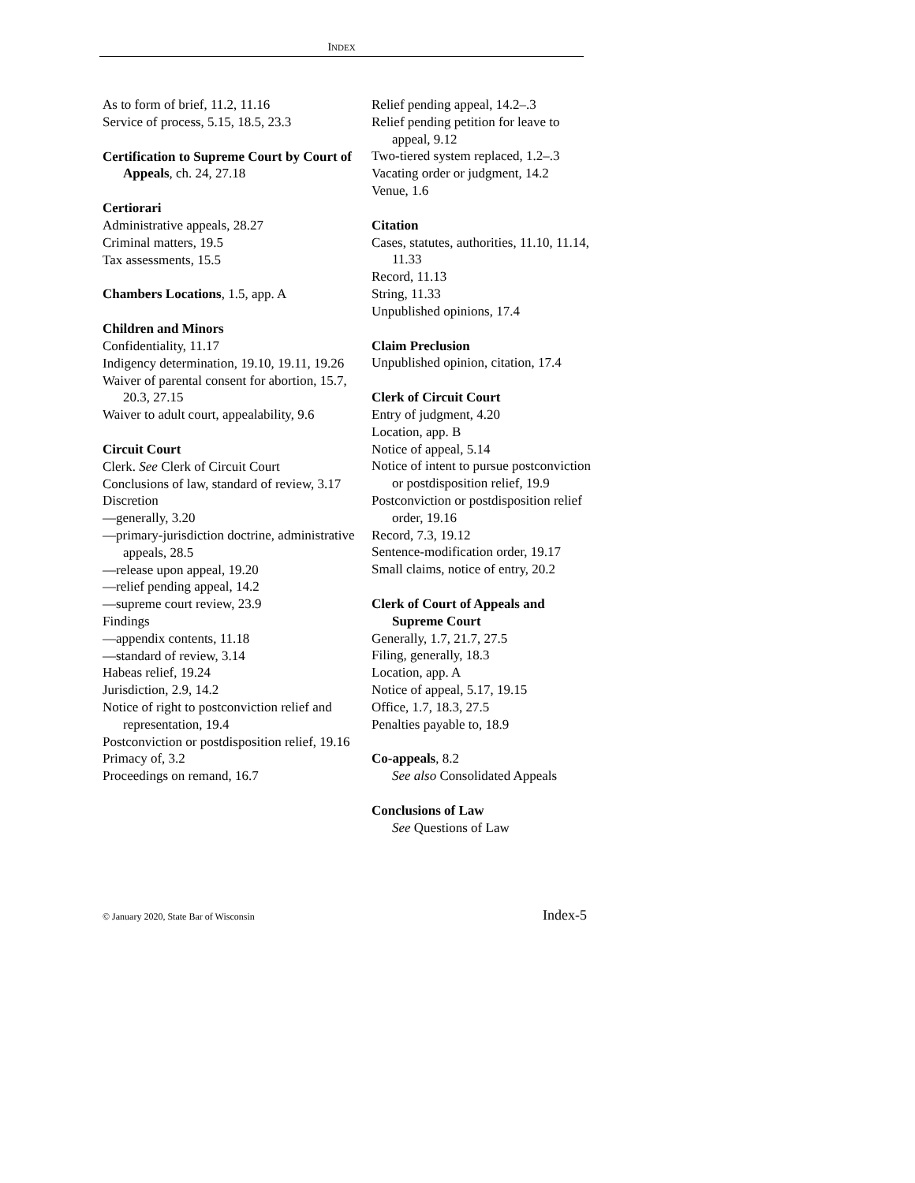INDEX
As to form of brief, 11.2, 11.16
Service of process, 5.15, 18.5, 23.3
Certification to Supreme Court by Court of Appeals, ch. 24, 27.18
Certiorari
Administrative appeals, 28.27
Criminal matters, 19.5
Tax assessments, 15.5
Chambers Locations, 1.5, app. A
Children and Minors
Confidentiality, 11.17
Indigency determination, 19.10, 19.11, 19.26
Waiver of parental consent for abortion, 15.7, 20.3, 27.15
Waiver to adult court, appealability, 9.6
Circuit Court
Clerk. See Clerk of Circuit Court
Conclusions of law, standard of review, 3.17
Discretion
—generally, 3.20
—primary-jurisdiction doctrine, administrative appeals, 28.5
—release upon appeal, 19.20
—relief pending appeal, 14.2
—supreme court review, 23.9
Findings
—appendix contents, 11.18
—standard of review, 3.14
Habeas relief, 19.24
Jurisdiction, 2.9, 14.2
Notice of right to postconviction relief and representation, 19.4
Postconviction or postdisposition relief, 19.16
Primacy of, 3.2
Proceedings on remand, 16.7
Relief pending appeal, 14.2–.3
Relief pending petition for leave to appeal, 9.12
Two-tiered system replaced, 1.2–.3
Vacating order or judgment, 14.2
Venue, 1.6
Citation
Cases, statutes, authorities, 11.10, 11.14, 11.33
Record, 11.13
String, 11.33
Unpublished opinions, 17.4
Claim Preclusion
Unpublished opinion, citation, 17.4
Clerk of Circuit Court
Entry of judgment, 4.20
Location, app. B
Notice of appeal, 5.14
Notice of intent to pursue postconviction or postdisposition relief, 19.9
Postconviction or postdisposition relief order, 19.16
Record, 7.3, 19.12
Sentence-modification order, 19.17
Small claims, notice of entry, 20.2
Clerk of Court of Appeals and Supreme Court
Generally, 1.7, 21.7, 27.5
Filing, generally, 18.3
Location, app. A
Notice of appeal, 5.17, 19.15
Office, 1.7, 18.3, 27.5
Penalties payable to, 18.9
Co-appeals, 8.2
See also Consolidated Appeals
Conclusions of Law
See Questions of Law
© January 2020, State Bar of Wisconsin Index-5